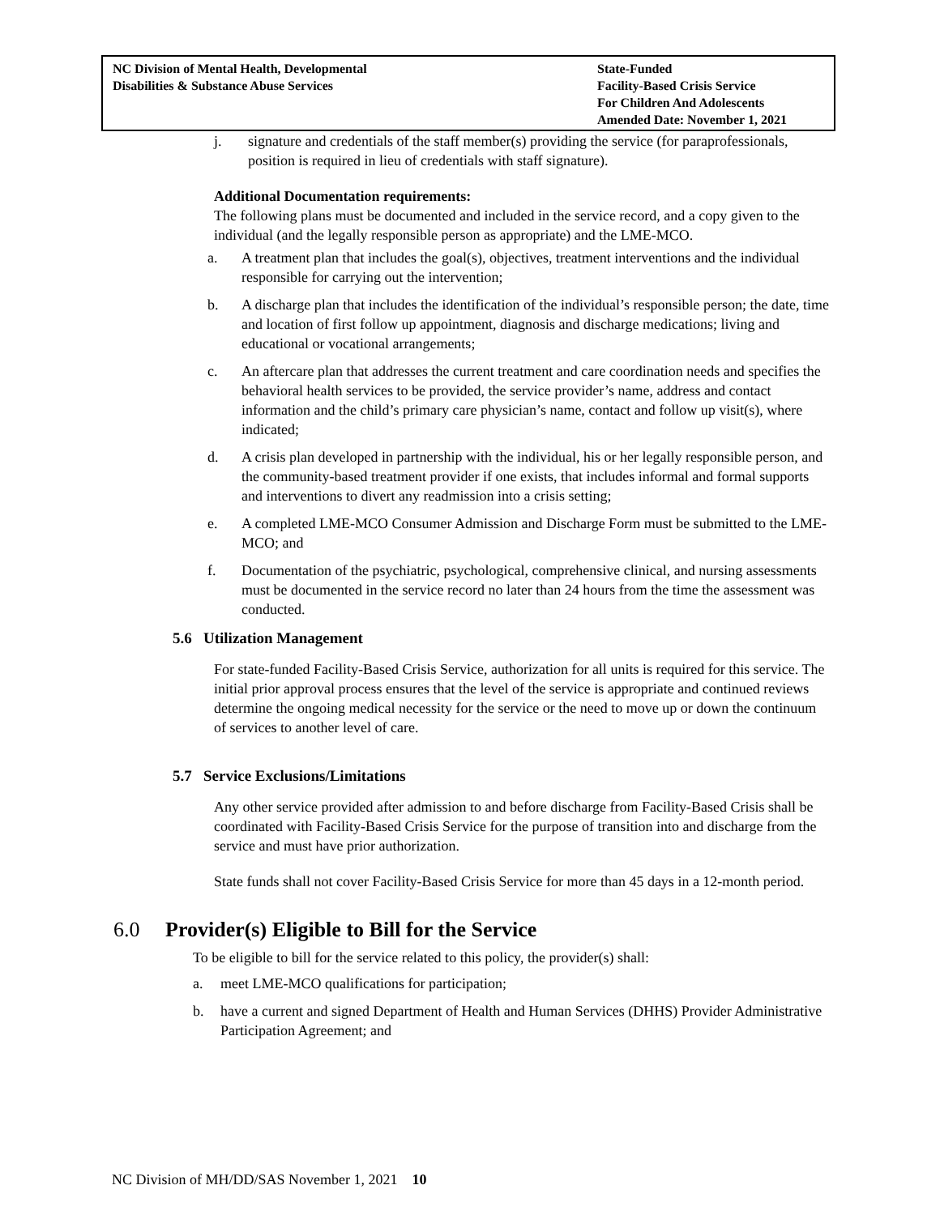NC Division of Mental Health, Developmental
Disabilities & Substance Abuse Services
State-Funded
Facility-Based Crisis Service
For Children And Adolescents
Amended Date: November 1, 2021
j. signature and credentials of the staff member(s) providing the service (for paraprofessionals, position is required in lieu of credentials with staff signature).
Additional Documentation requirements:
The following plans must be documented and included in the service record, and a copy given to the individual (and the legally responsible person as appropriate) and the LME-MCO.
a. A treatment plan that includes the goal(s), objectives, treatment interventions and the individual responsible for carrying out the intervention;
b. A discharge plan that includes the identification of the individual’s responsible person; the date, time and location of first follow up appointment, diagnosis and discharge medications; living and educational or vocational arrangements;
c. An aftercare plan that addresses the current treatment and care coordination needs and specifies the behavioral health services to be provided, the service provider’s name, address and contact information and the child’s primary care physician’s name, contact and follow up visit(s), where indicated;
d. A crisis plan developed in partnership with the individual, his or her legally responsible person, and the community-based treatment provider if one exists, that includes informal and formal supports and interventions to divert any readmission into a crisis setting;
e. A completed LME-MCO Consumer Admission and Discharge Form must be submitted to the LME-MCO; and
f. Documentation of the psychiatric, psychological, comprehensive clinical, and nursing assessments must be documented in the service record no later than 24 hours from the time the assessment was conducted.
5.6 Utilization Management
For state-funded Facility-Based Crisis Service, authorization for all units is required for this service. The initial prior approval process ensures that the level of the service is appropriate and continued reviews determine the ongoing medical necessity for the service or the need to move up or down the continuum of services to another level of care.
5.7 Service Exclusions/Limitations
Any other service provided after admission to and before discharge from Facility-Based Crisis shall be coordinated with Facility-Based Crisis Service for the purpose of transition into and discharge from the service and must have prior authorization.
State funds shall not cover Facility-Based Crisis Service for more than 45 days in a 12-month period.
6.0 Provider(s) Eligible to Bill for the Service
To be eligible to bill for the service related to this policy, the provider(s) shall:
a. meet LME-MCO qualifications for participation;
b. have a current and signed Department of Health and Human Services (DHHS) Provider Administrative Participation Agreement; and
NC Division of MH/DD/SAS November 1, 2021 10